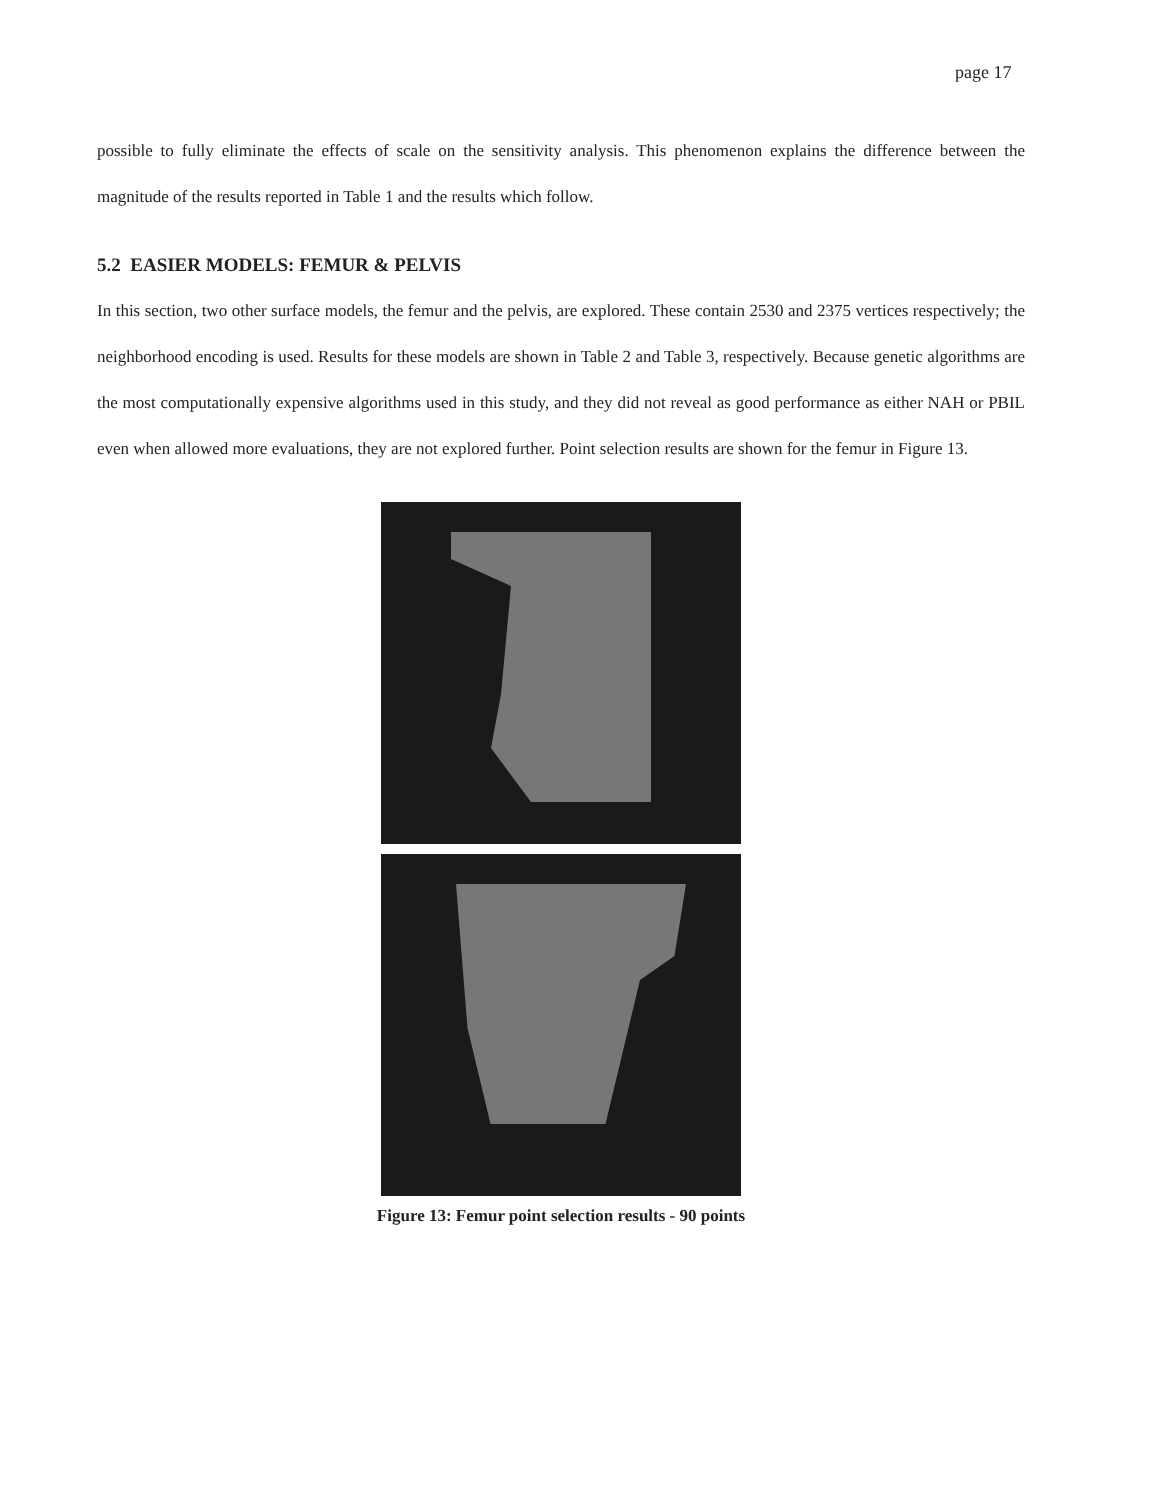page 17
possible to fully eliminate the effects of scale on the sensitivity analysis. This phenomenon explains the difference between the magnitude of the results reported in Table 1 and the results which follow.
5.2 EASIER MODELS: FEMUR & PELVIS
In this section, two other surface models, the femur and the pelvis, are explored. These contain 2530 and 2375 vertices respectively; the neighborhood encoding is used. Results for these models are shown in Table 2 and Table 3, respectively. Because genetic algorithms are the most computationally expensive algorithms used in this study, and they did not reveal as good performance as either NAH or PBIL even when allowed more evaluations, they are not explored further. Point selection results are shown for the femur in Figure 13.
Figure 13: Femur point selection results - 90 points